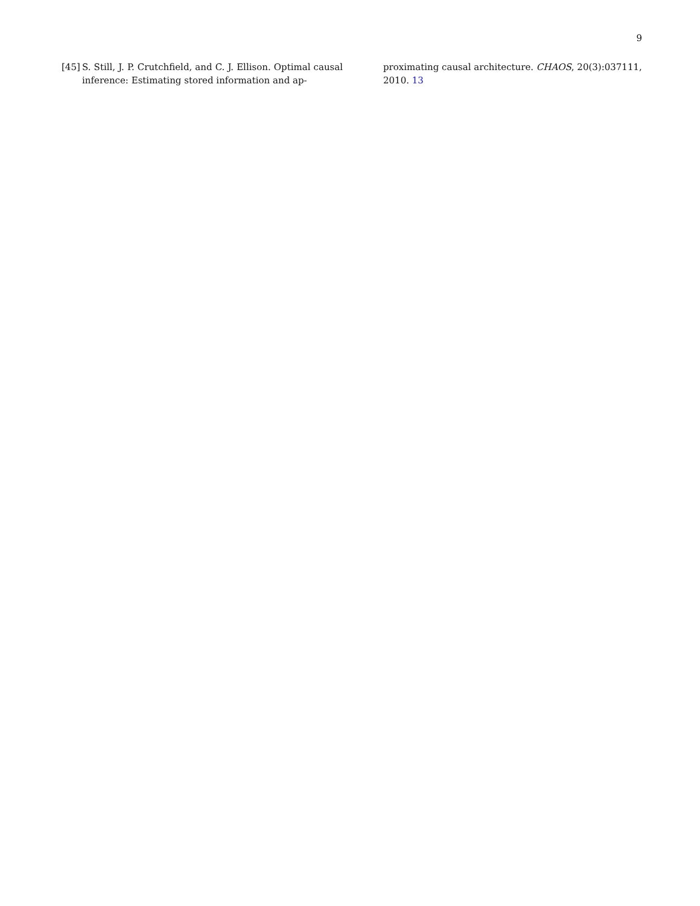9
[45] S. Still, J. P. Crutchfield, and C. J. Ellison. Optimal causal inference: Estimating stored information and ap-
proximating causal architecture. CHAOS, 20(3):037111, 2010. 13